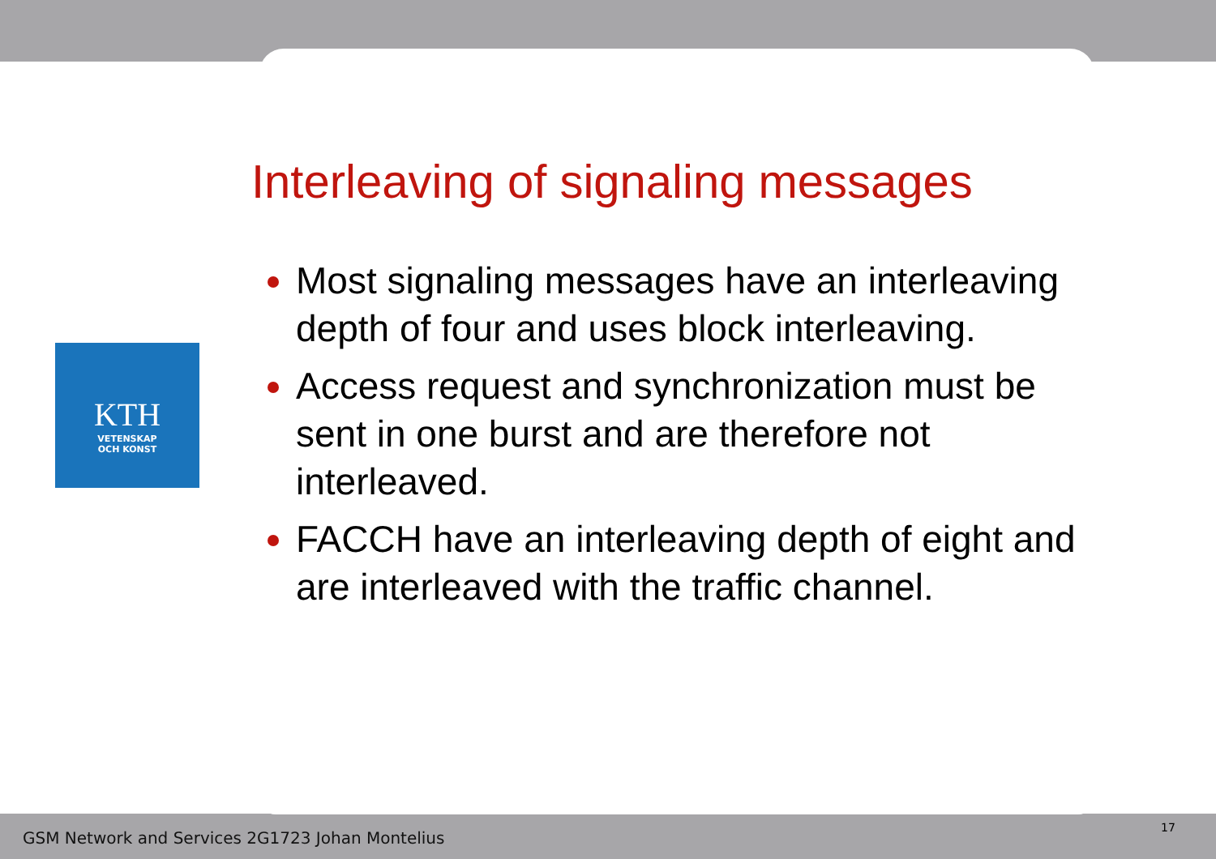KTH
VETENSKAP
OCH KONST
Interleaving of signaling messages
Most signaling messages have an interleaving depth of four and uses block interleaving.
Access request and synchronization must be sent in one burst and are therefore not interleaved.
FACCH have an interleaving depth of eight and are interleaved with the traffic channel.
GSM Network and Services 2G1723 Johan Montelius
17